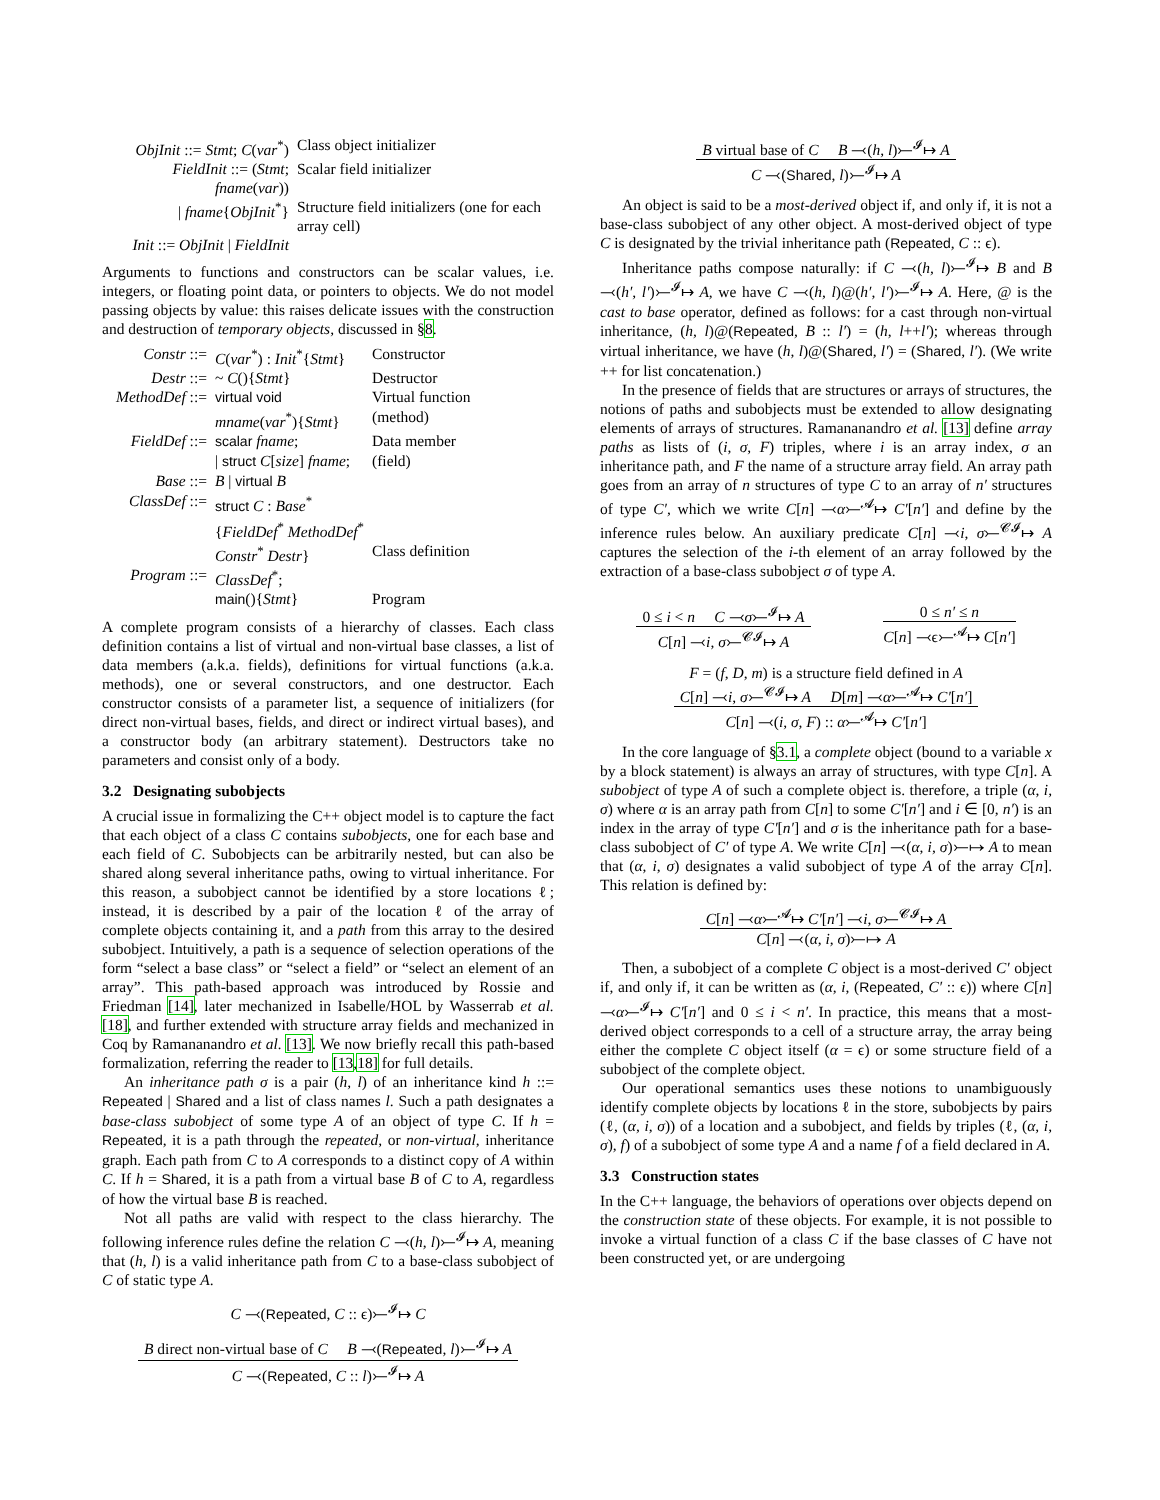| ObjInit ::= Stmt ; C ( var<sup>*</sup>) | Class object initializer |
| FieldInit ::= ( Stmt ; fname ( var )) | Scalar field initializer |
| / fname { ObjInit<sup>*</sup>} | Structure field initializers (one for each array cell) |
| Init ::= ObjInit / FieldInit | |
Arguments to functions and constructors can be scalar values, i.e. integers, or floating point data, or pointers to objects. We do not model passing objects by value: this raises delicate issues with the construction and destruction of temporary objects, discussed in §8.
| Constr ::= | C ( var<sup>*</sup>) : Init<sup>*</sup>{ Stmt } | Constructor |
| Destr ::= | ~ C (){ Stmt } | Destructor |
| MethodDef ::= | virtual void | Virtual function |
| | mname ( var<sup>*</sup>){ Stmt } | (method) |
| FieldDef ::= | scalar fname ; | Data member |
| | / struct C [ size ] fname ; | (field) |
| Base ::= | B / virtual B | |
| ClassDef ::= | struct C : Base<sup>*</sup> | |
| | { FieldDef<sup>*</sup> MethodDef<sup>*</sup> | |
| | Constr<sup>*</sup> Destr } | Class definition |
| Program ::= | ClassDef<sup>*</sup>; | |
| | main (){ Stmt } | Program |
A complete program consists of a hierarchy of classes. Each class definition contains a list of virtual and non-virtual base classes, a list of data members (a.k.a. fields), definitions for virtual functions (a.k.a. methods), one or several constructors, and one destructor. Each constructor consists of a parameter list, a sequence of initializers (for direct non-virtual bases, fields, and direct or indirect virtual bases), and a constructor body (an arbitrary statement). Destructors take no parameters and consist only of a body.
3.2 Designating subobjects
A crucial issue in formalizing the C++ object model is to capture the fact that each object of a class C contains subobjects, one for each base and each field of C. Subobjects can be arbitrarily nested, but can also be shared along several inheritance paths, owing to virtual inheritance. For this reason, a subobject cannot be identified by a store locations ℓ; instead, it is described by a pair of the location ℓ of the array of complete objects containing it, and a path from this array to the desired subobject. Intuitively, a path is a sequence of selection operations of the form “select a base class” or “select a field” or “select an element of an array”. This path-based approach was introduced by Rossie and Friedman [14], later mechanized in Isabelle/HOL by Wasserrab et al. [18], and further extended with structure array fields and mechanized in Coq by Ramananandro et al. [13]. We now briefly recall this path-based formalization, referring the reader to [13,18] for full details.
An inheritance path σ is a pair (h, l) of an inheritance kind h ::= Repeated | Shared and a list of class names l. Such a path designates a base-class subobject of some type A of an object of type C. If h = Repeated, it is a path through the repeated, or non-virtual, inheritance graph. Each path from C to A corresponds to a distinct copy of A within C. If h = Shared, it is a path from a virtual base B of C to A, regardless of how the virtual base B is reached.
Not all paths are valid with respect to the class hierarchy. The following inference rules define the relation C ⤙(h, l)⤚<sup>𝓘</sup>↦ A, meaning that (h, l) is a valid inheritance path from C to a base-class subobject of C of static type A.
C ⤙(Repeated, C :: ϵ)⤚<sup>𝓘</sup>↦ C
B direct non-virtual base of C B ⤙(Repeated, l)⤚<sup>𝓘</sup>↦ A
C ⤙(Repeated, C :: l)⤚<sup>𝓘</sup>↦ A
B virtual base of C B ⤙(h, l)⤚<sup>𝓘</sup>↦ A
C ⤙(Shared, l)⤚<sup>𝓘</sup>↦ A
An object is said to be a most-derived object if, and only if, it is not a base-class subobject of any other object. A most-derived object of type C is designated by the trivial inheritance path (Repeated, C :: ϵ).
Inheritance paths compose naturally: if C ⤙(h, l)⤚<sup>𝓘</sup>↦ B and B ⤙(h′, l′)⤚<sup>𝓘</sup>↦ A, we have C ⤙(h, l)@(h′, l′)⤚<sup>𝓘</sup>↦ A. Here, @ is the cast to base operator, defined as follows: for a cast through non-virtual inheritance, (h, l)@(Repeated, B :: l′) = (h, l++l′); whereas through virtual inheritance, we have (h, l)@(Shared, l′) = (Shared, l′). (We write ++ for list concatenation.)
In the presence of fields that are structures or arrays of structures, the notions of paths and subobjects must be extended to allow designating elements of arrays of structures. Ramananandro et al. [13] define array paths as lists of (i, σ, F) triples, where i is an array index, σ an inheritance path, and F the name of a structure array field. An array path goes from an array of n structures of type C to an array of n′ structures of type C′, which we write C[n] ⤙α⤚<sup>𝓐</sup>↦ C′[n′] and define by the inference rules below. An auxiliary predicate C[n] ⤙i, σ⤚<sup>𝓒𝓘</sup>↦ A captures the selection of the i-th element of an array followed by the extraction of a base-class subobject σ of type A.
0 ≤ i < n C ⤙σ⤚<sup>𝓘</sup>↦ A
C[n] ⤙i, σ⤚<sup>𝓒𝓘</sup>↦ A
0 ≤ n′ ≤ n
C[n] ⤙ϵ⤚<sup>𝓐</sup>↦ C[n′]
F = (f, D, m) is a structure field defined in A
C[n] ⤙i, σ⤚<sup>𝓒𝓘</sup>↦ A D[m] ⤙α⤚<sup>𝓐</sup>↦ C′[n′]
C[n] ⤙(i, σ, F) :: α⤚<sup>𝓐</sup>↦ C′[n′]
In the core language of §3.1, a complete object (bound to a variable x by a block statement) is always an array of structures, with type C[n]. A subobject of type A of such a complete object is. therefore, a triple (α, i, σ) where α is an array path from C[n] to some C′[n′] and i ∈ [0, n′) is an index in the array of type C′[n′] and σ is the inheritance path for a base-class subobject of C′ of type A. We write C[n] ⤙(α, i, σ)⤚↦ A to mean that (α, i, σ) designates a valid subobject of type A of the array C[n]. This relation is defined by:
C[n] ⤙α⤚<sup>𝓐</sup>↦ C′[n′] ⤙i, σ⤚<sup>𝓒𝓘</sup>↦ A
C[n] ⤙(α, i, σ)⤚↦ A
Then, a subobject of a complete C object is a most-derived C′ object if, and only if, it can be written as (α, i, (Repeated, C′ :: ϵ)) where C[n] ⤙α⤚<sup>𝓘</sup>↦ C′[n′] and 0 ≤ i < n′. In practice, this means that a most-derived object corresponds to a cell of a structure array, the array being either the complete C object itself (α = ϵ) or some structure field of a subobject of the complete object.
Our operational semantics uses these notions to unambiguously identify complete objects by locations ℓ in the store, subobjects by pairs (ℓ, (α, i, σ)) of a location and a subobject, and fields by triples (ℓ, (α, i, σ), f) of a subobject of some type A and a name f of a field declared in A.
3.3 Construction states
In the C++ language, the behaviors of operations over objects depend on the construction state of these objects. For example, it is not possible to invoke a virtual function of a class C if the base classes of C have not been constructed yet, or are undergoing